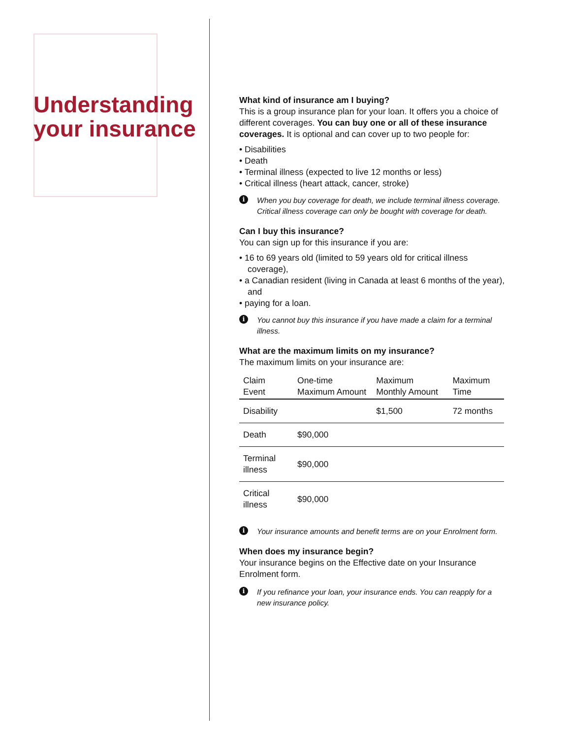Understanding your insurance
What kind of insurance am I buying?
This is a group insurance plan for your loan. It offers you a choice of different coverages. You can buy one or all of these insurance coverages. It is optional and can cover up to two people for:
• Disabilities
• Death
• Terminal illness (expected to live 12 months or less)
• Critical illness (heart attack, cancer, stroke)
i When you buy coverage for death, we include terminal illness coverage. Critical illness coverage can only be bought with coverage for death.
Can I buy this insurance?
You can sign up for this insurance if you are:
• 16 to 69 years old (limited to 59 years old for critical illness coverage),
• a Canadian resident (living in Canada at least 6 months of the year), and
• paying for a loan.
i You cannot buy this insurance if you have made a claim for a terminal illness.
What are the maximum limits on my insurance?
The maximum limits on your insurance are:
| Claim Event | One-time Maximum Amount | Maximum Monthly Amount | Maximum Time |
| --- | --- | --- | --- |
| Disability | | $1,500 | 72 months |
| Death | $90,000 | | |
| Terminal illness | $90,000 | | |
| Critical illness | $90,000 | | |
i Your insurance amounts and benefit terms are on your Enrolment form.
When does my insurance begin?
Your insurance begins on the Effective date on your Insurance Enrolment form.
i If you refinance your loan, your insurance ends. You can reapply for a new insurance policy.